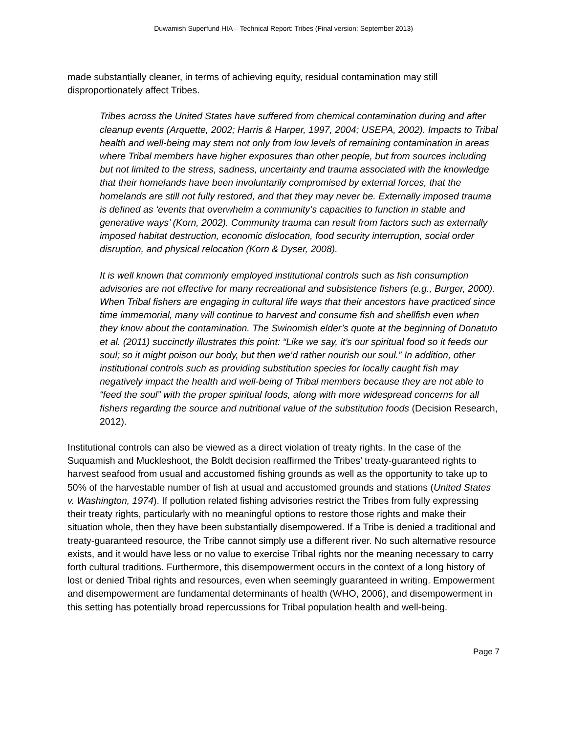Duwamish Superfund HIA – Technical Report: Tribes (Final version; September 2013)
made substantially cleaner, in terms of achieving equity, residual contamination may still disproportionately affect Tribes.
Tribes across the United States have suffered from chemical contamination during and after cleanup events (Arquette, 2002; Harris & Harper, 1997, 2004; USEPA, 2002). Impacts to Tribal health and well-being may stem not only from low levels of remaining contamination in areas where Tribal members have higher exposures than other people, but from sources including but not limited to the stress, sadness, uncertainty and trauma associated with the knowledge that their homelands have been involuntarily compromised by external forces, that the homelands are still not fully restored, and that they may never be. Externally imposed trauma is defined as ‘events that overwhelm a community’s capacities to function in stable and generative ways’ (Korn, 2002). Community trauma can result from factors such as externally imposed habitat destruction, economic dislocation, food security interruption, social order disruption, and physical relocation (Korn & Dyser, 2008).
It is well known that commonly employed institutional controls such as fish consumption advisories are not effective for many recreational and subsistence fishers (e.g., Burger, 2000). When Tribal fishers are engaging in cultural life ways that their ancestors have practiced since time immemorial, many will continue to harvest and consume fish and shellfish even when they know about the contamination. The Swinomish elder’s quote at the beginning of Donatuto et al. (2011) succinctly illustrates this point: “Like we say, it’s our spiritual food so it feeds our soul; so it might poison our body, but then we’d rather nourish our soul.” In addition, other institutional controls such as providing substitution species for locally caught fish may negatively impact the health and well-being of Tribal members because they are not able to “feed the soul” with the proper spiritual foods, along with more widespread concerns for all fishers regarding the source and nutritional value of the substitution foods (Decision Research, 2012).
Institutional controls can also be viewed as a direct violation of treaty rights. In the case of the Suquamish and Muckleshoot, the Boldt decision reaffirmed the Tribes’ treaty-guaranteed rights to harvest seafood from usual and accustomed fishing grounds as well as the opportunity to take up to 50% of the harvestable number of fish at usual and accustomed grounds and stations (United States v. Washington, 1974). If pollution related fishing advisories restrict the Tribes from fully expressing their treaty rights, particularly with no meaningful options to restore those rights and make their situation whole, then they have been substantially disempowered. If a Tribe is denied a traditional and treaty-guaranteed resource, the Tribe cannot simply use a different river. No such alternative resource exists, and it would have less or no value to exercise Tribal rights nor the meaning necessary to carry forth cultural traditions. Furthermore, this disempowerment occurs in the context of a long history of lost or denied Tribal rights and resources, even when seemingly guaranteed in writing. Empowerment and disempowerment are fundamental determinants of health (WHO, 2006), and disempowerment in this setting has potentially broad repercussions for Tribal population health and well-being.
Page 7